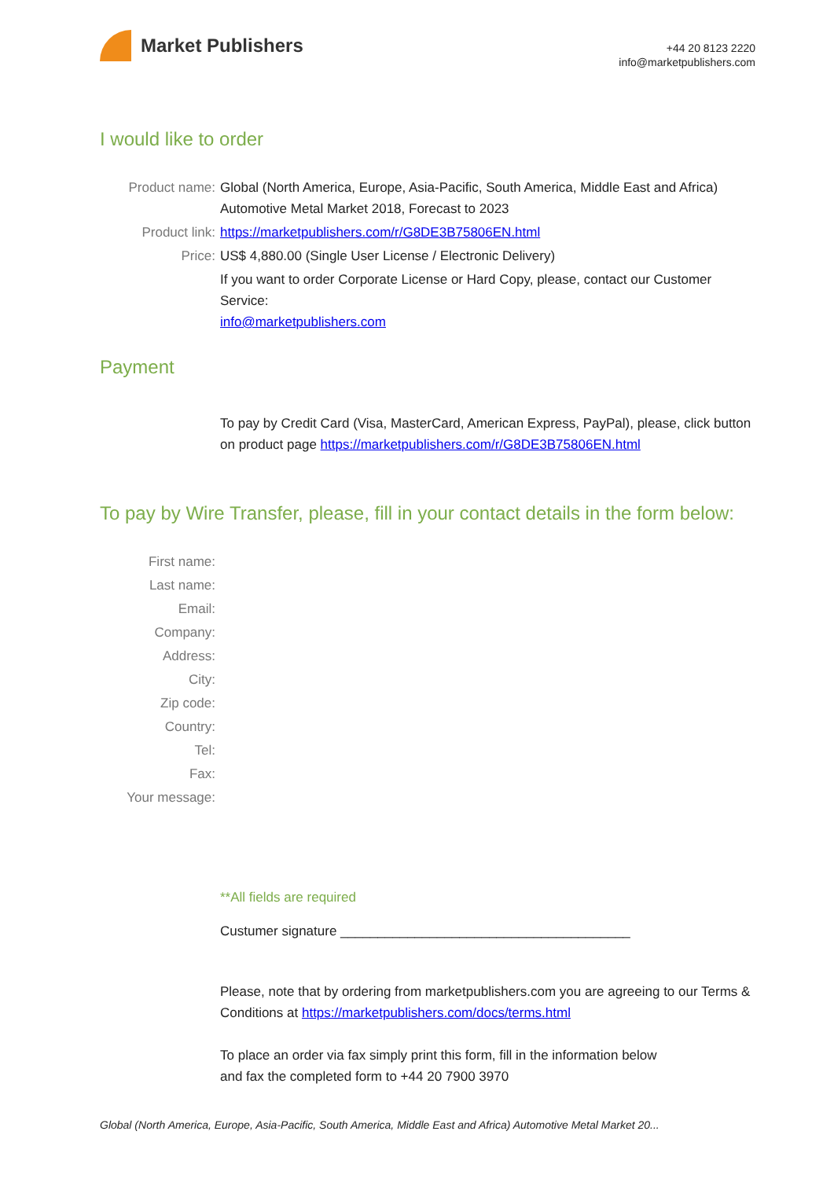Market Publishers
+44 20 8123 2220
info@marketpublishers.com
I would like to order
Product name: Global (North America, Europe, Asia-Pacific, South America, Middle East and Africa) Automotive Metal Market 2018, Forecast to 2023
Product link: https://marketpublishers.com/r/G8DE3B75806EN.html
Price: US$ 4,880.00 (Single User License / Electronic Delivery)
If you want to order Corporate License or Hard Copy, please, contact our Customer Service:
info@marketpublishers.com
Payment
To pay by Credit Card (Visa, MasterCard, American Express, PayPal), please, click button on product page https://marketpublishers.com/r/G8DE3B75806EN.html
To pay by Wire Transfer, please, fill in your contact details in the form below:
First name:
Last name:
Email:
Company:
Address:
City:
Zip code:
Country:
Tel:
Fax:
Your message:
**All fields are required
Custumer signature _______________________________________
Please, note that by ordering from marketpublishers.com you are agreeing to our Terms & Conditions at https://marketpublishers.com/docs/terms.html
To place an order via fax simply print this form, fill in the information below
and fax the completed form to +44 20 7900 3970
Global (North America, Europe, Asia-Pacific, South America, Middle East and Africa) Automotive Metal Market 20...